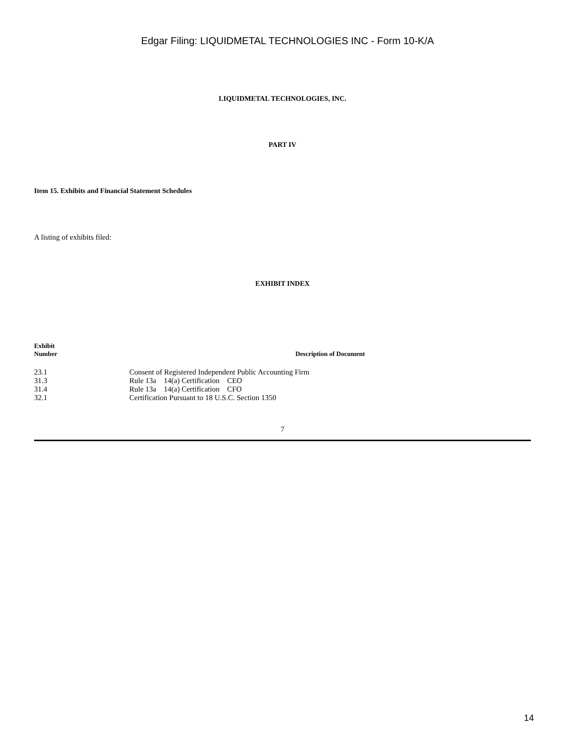Edgar Filing: LIQUIDMETAL TECHNOLOGIES INC - Form 10-K/A
LIQUIDMETAL TECHNOLOGIES, INC.
PART IV
Item 15. Exhibits and Financial Statement Schedules
A listing of exhibits filed:
EXHIBIT INDEX
| Exhibit Number | Description of Document |
| --- | --- |
| 23.1 | Consent of Registered Independent Public Accounting Firm |
| 31.3 | Rule 13a 14(a) Certification CEO |
| 31.4 | Rule 13a 14(a) Certification CFO |
| 32.1 | Certification Pursuant to 18 U.S.C. Section 1350 |
7
14